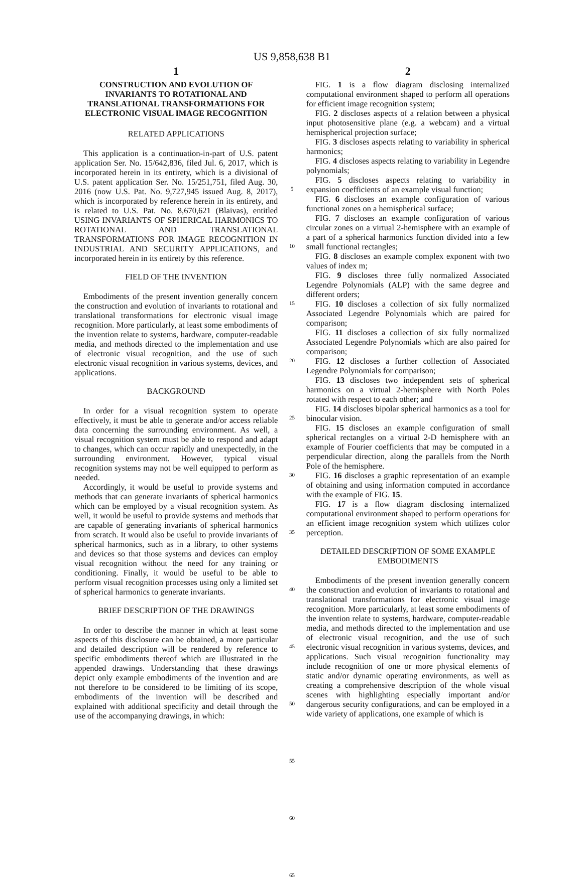US 9,858,638 B1
1
CONSTRUCTION AND EVOLUTION OF INVARIANTS TO ROTATIONAL AND TRANSLATIONAL TRANSFORMATIONS FOR ELECTRONIC VISUAL IMAGE RECOGNITION
RELATED APPLICATIONS
This application is a continuation-in-part of U.S. patent application Ser. No. 15/642,836, filed Jul. 6, 2017, which is incorporated herein in its entirety, which is a divisional of U.S. patent application Ser. No. 15/251,751, filed Aug. 30, 2016 (now U.S. Pat. No. 9,727,945 issued Aug. 8, 2017), which is incorporated by reference herein in its entirety, and is related to U.S. Pat. No. 8,670,621 (Blaivas), entitled USING INVARIANTS OF SPHERICAL HARMONICS TO ROTATIONAL AND TRANSLATIONAL TRANSFORMATIONS FOR IMAGE RECOGNITION IN INDUSTRIAL AND SECURITY APPLICATIONS, and incorporated herein in its entirety by this reference.
FIELD OF THE INVENTION
Embodiments of the present invention generally concern the construction and evolution of invariants to rotational and translational transformations for electronic visual image recognition. More particularly, at least some embodiments of the invention relate to systems, hardware, computer-readable media, and methods directed to the implementation and use of electronic visual recognition, and the use of such electronic visual recognition in various systems, devices, and applications.
BACKGROUND
In order for a visual recognition system to operate effectively, it must be able to generate and/or access reliable data concerning the surrounding environment. As well, a visual recognition system must be able to respond and adapt to changes, which can occur rapidly and unexpectedly, in the surrounding environment. However, typical visual recognition systems may not be well equipped to perform as needed.
Accordingly, it would be useful to provide systems and methods that can generate invariants of spherical harmonics which can be employed by a visual recognition system. As well, it would be useful to provide systems and methods that are capable of generating invariants of spherical harmonics from scratch. It would also be useful to provide invariants of spherical harmonics, such as in a library, to other systems and devices so that those systems and devices can employ visual recognition without the need for any training or conditioning. Finally, it would be useful to be able to perform visual recognition processes using only a limited set of spherical harmonics to generate invariants.
BRIEF DESCRIPTION OF THE DRAWINGS
In order to describe the manner in which at least some aspects of this disclosure can be obtained, a more particular and detailed description will be rendered by reference to specific embodiments thereof which are illustrated in the appended drawings. Understanding that these drawings depict only example embodiments of the invention and are not therefore to be considered to be limiting of its scope, embodiments of the invention will be described and explained with additional specificity and detail through the use of the accompanying drawings, in which:
5
10
15
20
25
30
35
40
45
50
55
60
65
2
FIG. 1 is a flow diagram disclosing internalized computational environment shaped to perform all operations for efficient image recognition system;
FIG. 2 discloses aspects of a relation between a physical input photosensitive plane (e.g. a webcam) and a virtual hemispherical projection surface;
FIG. 3 discloses aspects relating to variability in spherical harmonics;
FIG. 4 discloses aspects relating to variability in Legendre polynomials;
FIG. 5 discloses aspects relating to variability in expansion coefficients of an example visual function;
FIG. 6 discloses an example configuration of various functional zones on a hemispherical surface;
FIG. 7 discloses an example configuration of various circular zones on a virtual 2-hemisphere with an example of a part of a spherical harmonics function divided into a few small functional rectangles;
FIG. 8 discloses an example complex exponent with two values of index m;
FIG. 9 discloses three fully normalized Associated Legendre Polynomials (ALP) with the same degree and different orders;
FIG. 10 discloses a collection of six fully normalized Associated Legendre Polynomials which are paired for comparison;
FIG. 11 discloses a collection of six fully normalized Associated Legendre Polynomials which are also paired for comparison;
FIG. 12 discloses a further collection of Associated Legendre Polynomials for comparison;
FIG. 13 discloses two independent sets of spherical harmonics on a virtual 2-hemisphere with North Poles rotated with respect to each other; and
FIG. 14 discloses bipolar spherical harmonics as a tool for binocular vision.
FIG. 15 discloses an example configuration of small spherical rectangles on a virtual 2-D hemisphere with an example of Fourier coefficients that may be computed in a perpendicular direction, along the parallels from the North Pole of the hemisphere.
FIG. 16 discloses a graphic representation of an example of obtaining and using information computed in accordance with the example of FIG. 15.
FIG. 17 is a flow diagram disclosing internalized computational environment shaped to perform operations for an efficient image recognition system which utilizes color perception.
DETAILED DESCRIPTION OF SOME EXAMPLE EMBODIMENTS
Embodiments of the present invention generally concern the construction and evolution of invariants to rotational and translational transformations for electronic visual image recognition. More particularly, at least some embodiments of the invention relate to systems, hardware, computer-readable media, and methods directed to the implementation and use of electronic visual recognition, and the use of such electronic visual recognition in various systems, devices, and applications. Such visual recognition functionality may include recognition of one or more physical elements of static and/or dynamic operating environments, as well as creating a comprehensive description of the whole visual scenes with highlighting especially important and/or dangerous security configurations, and can be employed in a wide variety of applications, one example of which is